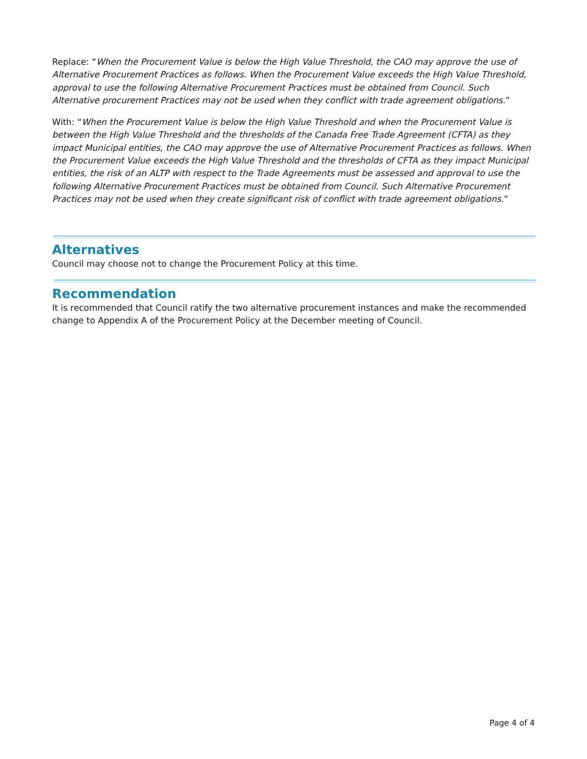Replace: “When the Procurement Value is below the High Value Threshold, the CAO may approve the use of Alternative Procurement Practices as follows. When the Procurement Value exceeds the High Value Threshold, approval to use the following Alternative Procurement Practices must be obtained from Council. Such Alternative procurement Practices may not be used when they conflict with trade agreement obligations.”
With: “When the Procurement Value is below the High Value Threshold and when the Procurement Value is between the High Value Threshold and the thresholds of the Canada Free Trade Agreement (CFTA) as they impact Municipal entities, the CAO may approve the use of Alternative Procurement Practices as follows. When the Procurement Value exceeds the High Value Threshold and the thresholds of CFTA as they impact Municipal entities, the risk of an ALTP with respect to the Trade Agreements must be assessed and approval to use the following Alternative Procurement Practices must be obtained from Council. Such Alternative Procurement Practices may not be used when they create significant risk of conflict with trade agreement obligations.”
Alternatives
Council may choose not to change the Procurement Policy at this time.
Recommendation
It is recommended that Council ratify the two alternative procurement instances and make the recommended change to Appendix A of the Procurement Policy at the December meeting of Council.
Page 4 of 4